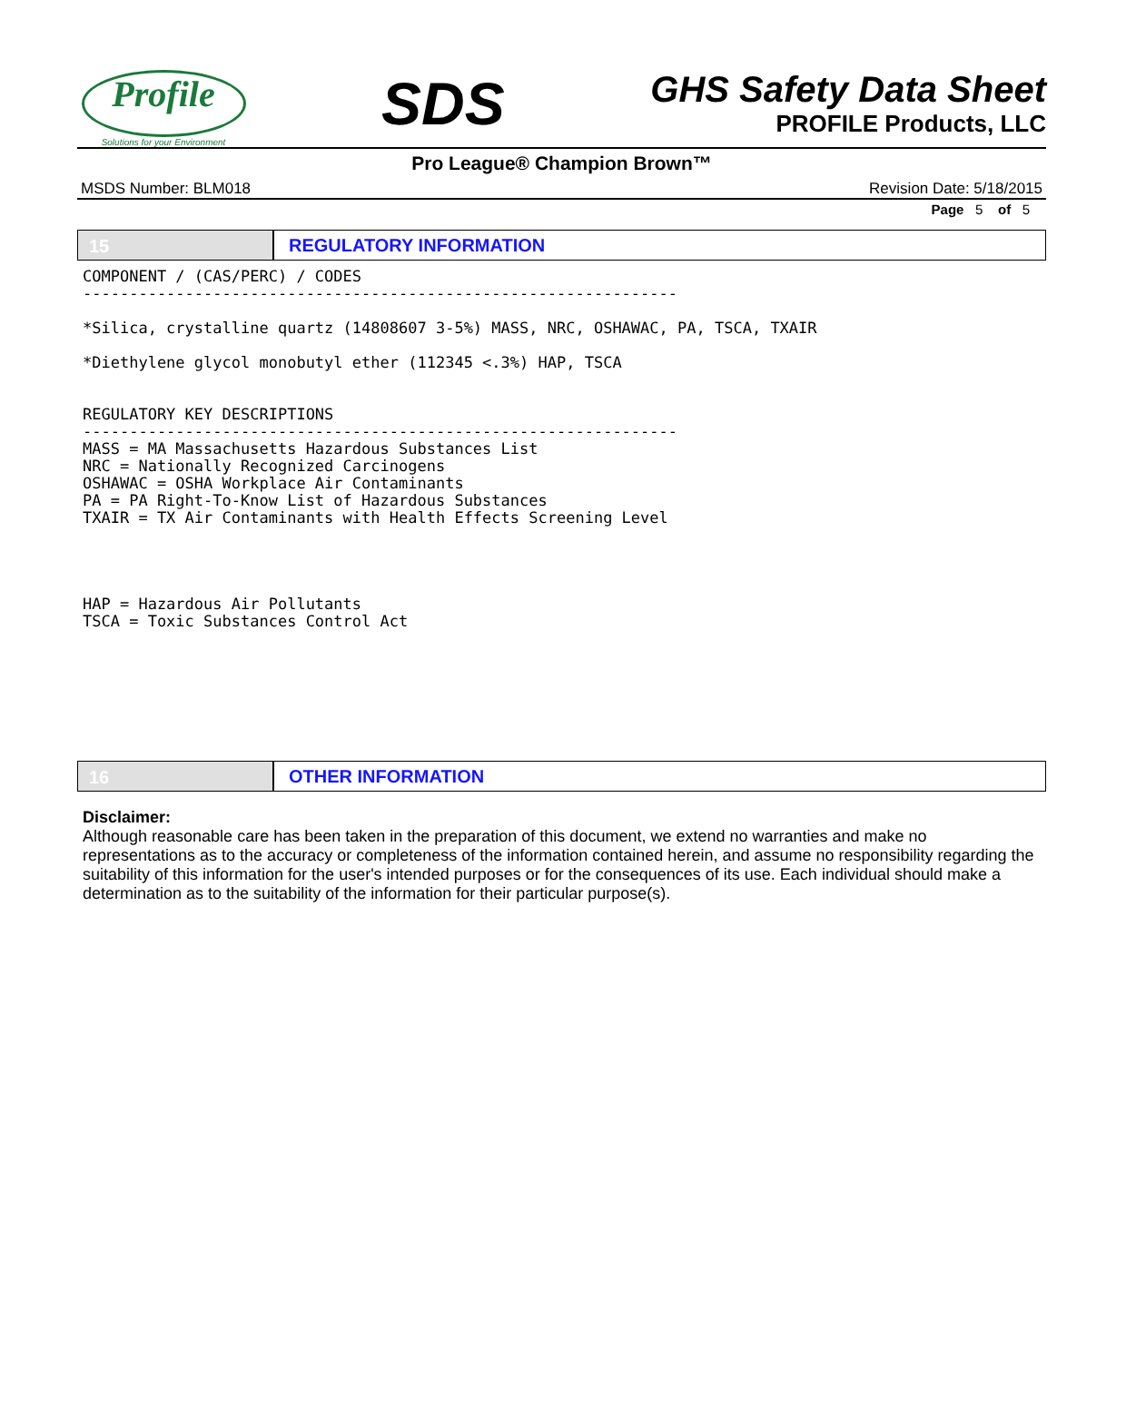Profile
Solutions for your Environment
SDS
GHS Safety Data Sheet
PROFILE Products, LLC
Pro League® Champion Brown™
MSDS Number: BLM018 Revision Date: 5/18/2015
Page 5 of 5
15 REGULATORY INFORMATION
COMPONENT / (CAS/PERC) / CODES
----------------------------------------------------------------

*Silica, crystalline quartz (14808607 3-5%) MASS, NRC, OSHAWAC, PA, TSCA, TXAIR

*Diethylene glycol monobutyl ether (112345 <.3%) HAP, TSCA


REGULATORY KEY DESCRIPTIONS
----------------------------------------------------------------
MASS = MA Massachusetts Hazardous Substances List
NRC = Nationally Recognized Carcinogens
OSHAWAC = OSHA Workplace Air Contaminants
PA = PA Right-To-Know List of Hazardous Substances
TXAIR = TX Air Contaminants with Health Effects Screening Level




HAP = Hazardous Air Pollutants
TSCA = Toxic Substances Control Act
16 OTHER INFORMATION
Disclaimer:
Although reasonable care has been taken in the preparation of this document, we extend no warranties and make no representations as to the accuracy or completeness of the information contained herein, and assume no responsibility regarding the suitability of this information for the user's intended purposes or for the consequences of its use. Each individual should make a determination as to the suitability of the information for their particular purpose(s).